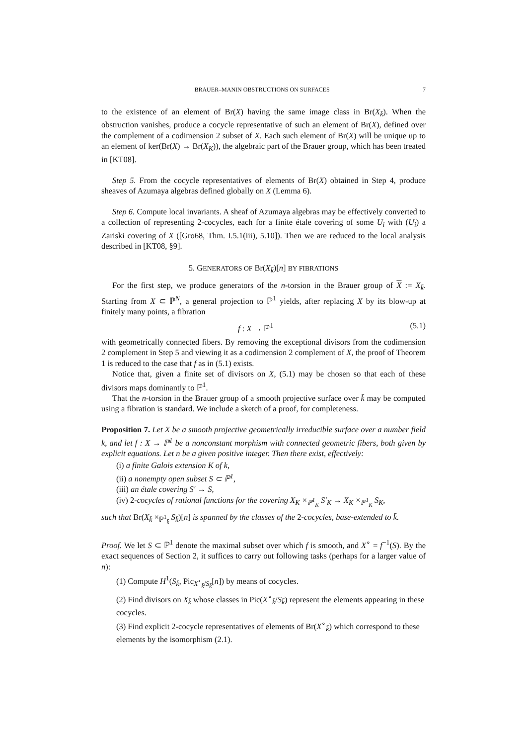BRAUER–MANIN OBSTRUCTIONS ON SURFACES 7
to the existence of an element of Br(X) having the same image class in Br(X<sub>k̄</sub>). When the obstruction vanishes, produce a cocycle representative of such an element of Br(X), defined over the complement of a codimension 2 subset of X. Each such element of Br(X) will be unique up to an element of ker(Br(X) → Br(X<sub>K</sub>)), the algebraic part of the Brauer group, which has been treated in [KT08].
Step 5. From the cocycle representatives of elements of Br(X) obtained in Step 4, produce sheaves of Azumaya algebras defined globally on X (Lemma 6).
Step 6. Compute local invariants. A sheaf of Azumaya algebras may be effectively converted to a collection of representing 2-cocycles, each for a finite étale covering of some U<sub>i</sub> with (U<sub>i</sub>) a Zariski covering of X ([Gro68, Thm. I.5.1(iii), 5.10]). Then we are reduced to the local analysis described in [KT08, §9].
5. GENERATORS OF Br(X<sub>k̄</sub>)[n] BY FIBRATIONS
For the first step, we produce generators of the n-torsion in the Brauer group of X := X<sub>k̄</sub>. Starting from X ⊂ ℙ<sup>N</sup>, a general projection to ℙ<sup>1</sup> yields, after replacing X by its blow-up at finitely many points, a fibration
f : X → ℙ<sup>1</sup> (5.1)
with geometrically connected fibers. By removing the exceptional divisors from the codimension 2 complement in Step 5 and viewing it as a codimension 2 complement of X, the proof of Theorem 1 is reduced to the case that f as in (5.1) exists.
Notice that, given a finite set of divisors on X, (5.1) may be chosen so that each of these divisors maps dominantly to ℙ<sup>1</sup>.
That the n-torsion in the Brauer group of a smooth projective surface over k̄ may be computed using a fibration is standard. We include a sketch of a proof, for completeness.
Proposition 7. Let X be a smooth projective geometrically irreducible surface over a number field k, and let f : X → ℙ<sup>1</sup> be a nonconstant morphism with connected geometric fibers, both given by explicit equations. Let n be a given positive integer. Then there exist, effectively:
(i) a finite Galois extension K of k,
(ii) a nonempty open subset S ⊂ ℙ<sup>1</sup>,
(iii) an étale covering S′ → S,
(iv) 2-cocycles of rational functions for the covering X<sub>K</sub> ×<sub>ℙ<sup>1</sup><sub>K</sub></sub> S′<sub>K</sub> → X<sub>K</sub> ×<sub>ℙ<sup>1</sup><sub>K</sub></sub> S<sub>K</sub>,
such that Br(X<sub>k̄</sub> ×<sub>ℙ<sup>1</sup><sub>k̄</sub></sub> S<sub>k̄</sub>)[n] is spanned by the classes of the 2-cocycles, base-extended to k̄.
Proof. We let S ⊂ ℙ<sup>1</sup> denote the maximal subset over which f is smooth, and X<sup>∘</sup> = f<sup>−1</sup>(S). By the exact sequences of Section 2, it suffices to carry out following tasks (perhaps for a larger value of n):
(1) Compute H<sup>1</sup>(S<sub>k̄</sub>, Pic<sub>X<sup>∘</sup><sub>k̄</sub>/S<sub>k̄</sub></sub>[n]) by means of cocycles.
(2) Find divisors on X<sub>k̄</sub> whose classes in Pic(X<sup>∘</sup><sub>k̄</sub>/S<sub>k̄</sub>) represent the elements appearing in these cocycles.
(3) Find explicit 2-cocycle representatives of elements of Br(X<sup>∘</sup><sub>k̄</sub>) which correspond to these elements by the isomorphism (2.1).